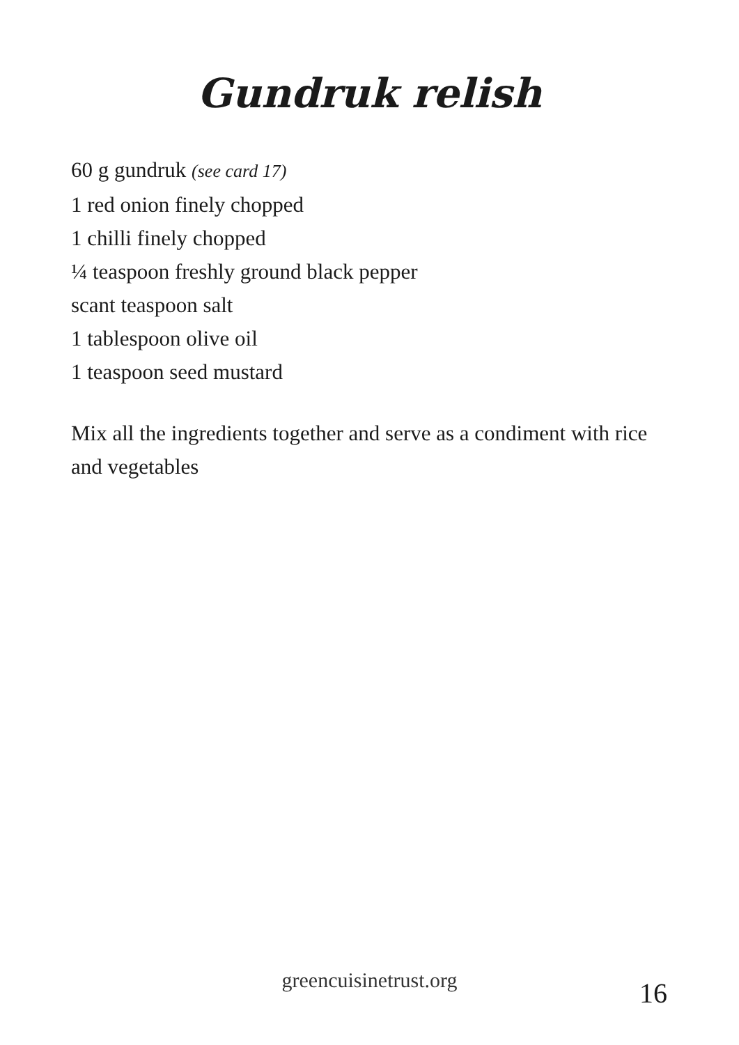Gundruk relish
60 g gundruk (see card 17)
1 red onion finely chopped
1 chilli finely chopped
¼ teaspoon freshly ground black pepper
scant teaspoon salt
1 tablespoon olive oil
1 teaspoon seed mustard
Mix all the ingredients together and serve as a condiment with rice and vegetables
greencuisinetrust.org
16